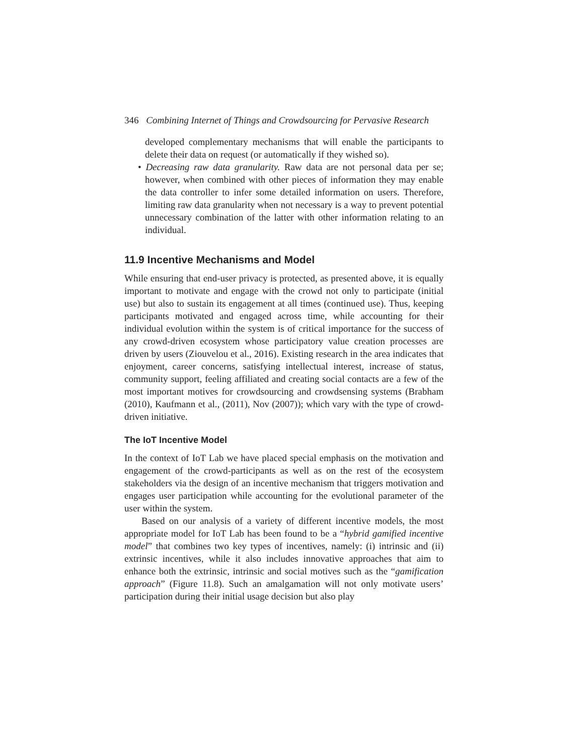346 Combining Internet of Things and Crowdsourcing for Pervasive Research
developed complementary mechanisms that will enable the participants to delete their data on request (or automatically if they wished so).
• Decreasing raw data granularity. Raw data are not personal data per se; however, when combined with other pieces of information they may enable the data controller to infer some detailed information on users. Therefore, limiting raw data granularity when not necessary is a way to prevent potential unnecessary combination of the latter with other information relating to an individual.
11.9 Incentive Mechanisms and Model
While ensuring that end-user privacy is protected, as presented above, it is equally important to motivate and engage with the crowd not only to participate (initial use) but also to sustain its engagement at all times (continued use). Thus, keeping participants motivated and engaged across time, while accounting for their individual evolution within the system is of critical importance for the success of any crowd-driven ecosystem whose participatory value creation processes are driven by users (Ziouvelou et al., 2016). Existing research in the area indicates that enjoyment, career concerns, satisfying intellectual interest, increase of status, community support, feeling affiliated and creating social contacts are a few of the most important motives for crowdsourcing and crowdsensing systems (Brabham (2010), Kaufmann et al., (2011), Nov (2007)); which vary with the type of crowd-driven initiative.
The IoT Incentive Model
In the context of IoT Lab we have placed special emphasis on the motivation and engagement of the crowd-participants as well as on the rest of the ecosystem stakeholders via the design of an incentive mechanism that triggers motivation and engages user participation while accounting for the evolutional parameter of the user within the system.
Based on our analysis of a variety of different incentive models, the most appropriate model for IoT Lab has been found to be a “hybrid gamified incentive model” that combines two key types of incentives, namely: (i) intrinsic and (ii) extrinsic incentives, while it also includes innovative approaches that aim to enhance both the extrinsic, intrinsic and social motives such as the “gamification approach” (Figure 11.8). Such an amalgamation will not only motivate users’ participation during their initial usage decision but also play